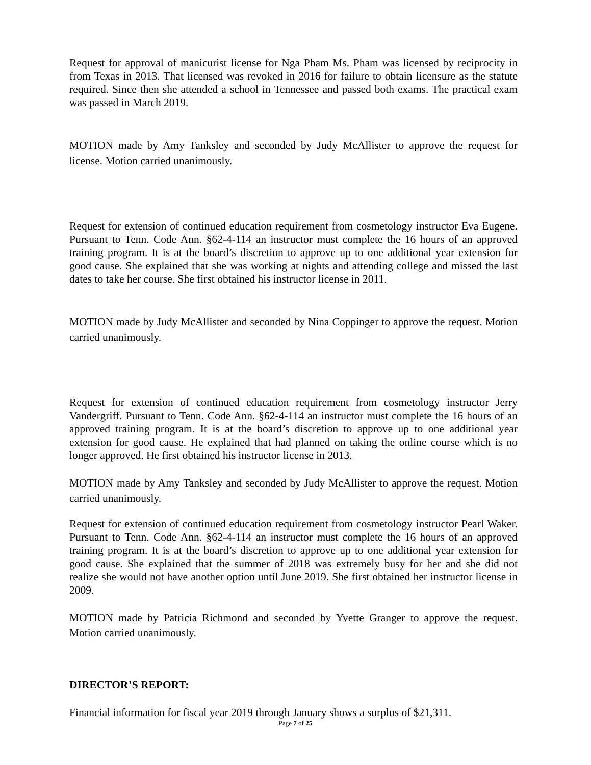Request for approval of manicurist license for Nga Pham Ms. Pham was licensed by reciprocity in from Texas in 2013. That licensed was revoked in 2016 for failure to obtain licensure as the statute required. Since then she attended a school in Tennessee and passed both exams. The practical exam was passed in March 2019.
MOTION made by Amy Tanksley and seconded by Judy McAllister to approve the request for license. Motion carried unanimously.
Request for extension of continued education requirement from cosmetology instructor Eva Eugene. Pursuant to Tenn. Code Ann. §62-4-114 an instructor must complete the 16 hours of an approved training program. It is at the board’s discretion to approve up to one additional year extension for good cause. She explained that she was working at nights and attending college and missed the last dates to take her course. She first obtained his instructor license in 2011.
MOTION made by Judy McAllister and seconded by Nina Coppinger to approve the request. Motion carried unanimously.
Request for extension of continued education requirement from cosmetology instructor Jerry Vandergriff. Pursuant to Tenn. Code Ann. §62-4-114 an instructor must complete the 16 hours of an approved training program. It is at the board’s discretion to approve up to one additional year extension for good cause. He explained that had planned on taking the online course which is no longer approved. He first obtained his instructor license in 2013.
MOTION made by Amy Tanksley and seconded by Judy McAllister to approve the request. Motion carried unanimously.
Request for extension of continued education requirement from cosmetology instructor Pearl Waker. Pursuant to Tenn. Code Ann. §62-4-114 an instructor must complete the 16 hours of an approved training program. It is at the board’s discretion to approve up to one additional year extension for good cause. She explained that the summer of 2018 was extremely busy for her and she did not realize she would not have another option until June 2019. She first obtained her instructor license in 2009.
MOTION made by Patricia Richmond and seconded by Yvette Granger to approve the request. Motion carried unanimously.
DIRECTOR’S REPORT:
Financial information for fiscal year 2019 through January shows a surplus of $21,311.
Page 7 of 25